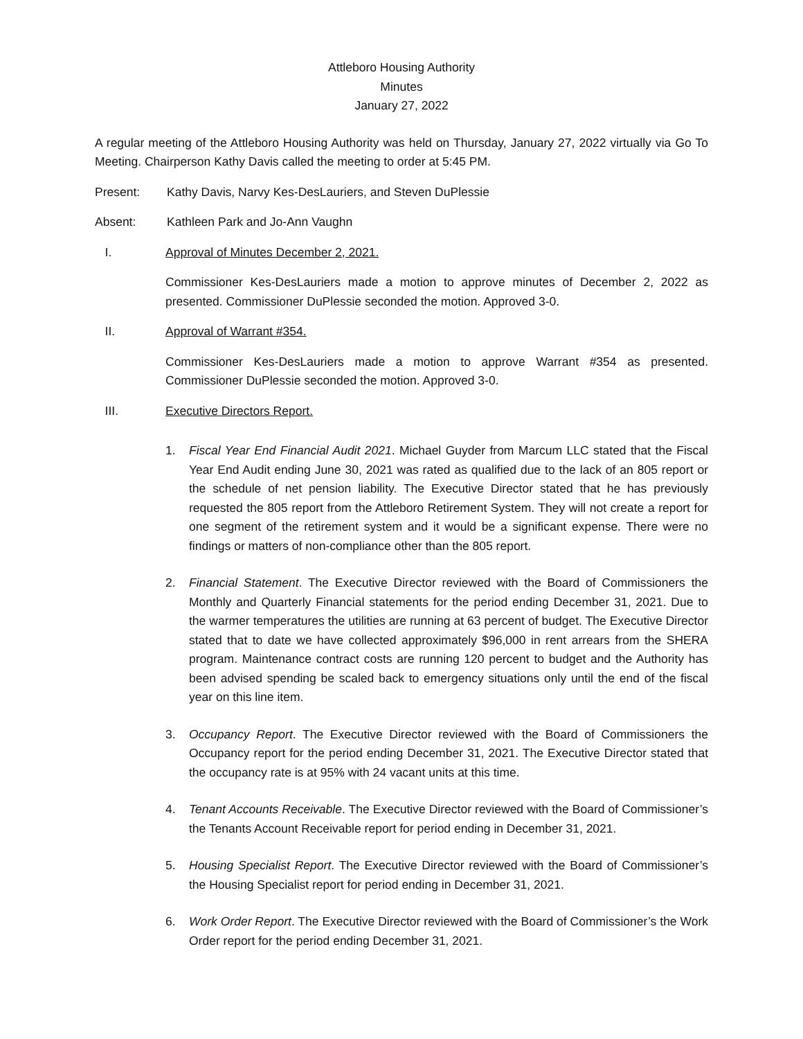Attleboro Housing Authority
Minutes
January 27, 2022
A regular meeting of the Attleboro Housing Authority was held on Thursday, January 27, 2022 virtually via Go To Meeting. Chairperson Kathy Davis called the meeting to order at 5:45 PM.
Present: Kathy Davis, Narvy Kes-DesLauriers, and Steven DuPlessie
Absent: Kathleen Park and Jo-Ann Vaughn
I. Approval of Minutes December 2, 2021.
Commissioner Kes-DesLauriers made a motion to approve minutes of December 2, 2022 as presented. Commissioner DuPlessie seconded the motion. Approved 3-0.
II. Approval of Warrant #354.
Commissioner Kes-DesLauriers made a motion to approve Warrant #354 as presented. Commissioner DuPlessie seconded the motion. Approved 3-0.
III. Executive Directors Report.
1. Fiscal Year End Financial Audit 2021. Michael Guyder from Marcum LLC stated that the Fiscal Year End Audit ending June 30, 2021 was rated as qualified due to the lack of an 805 report or the schedule of net pension liability. The Executive Director stated that he has previously requested the 805 report from the Attleboro Retirement System. They will not create a report for one segment of the retirement system and it would be a significant expense. There were no findings or matters of non-compliance other than the 805 report.
2. Financial Statement. The Executive Director reviewed with the Board of Commissioners the Monthly and Quarterly Financial statements for the period ending December 31, 2021. Due to the warmer temperatures the utilities are running at 63 percent of budget. The Executive Director stated that to date we have collected approximately $96,000 in rent arrears from the SHERA program. Maintenance contract costs are running 120 percent to budget and the Authority has been advised spending be scaled back to emergency situations only until the end of the fiscal year on this line item.
3. Occupancy Report. The Executive Director reviewed with the Board of Commissioners the Occupancy report for the period ending December 31, 2021. The Executive Director stated that the occupancy rate is at 95% with 24 vacant units at this time.
4. Tenant Accounts Receivable. The Executive Director reviewed with the Board of Commissioner’s the Tenants Account Receivable report for period ending in December 31, 2021.
5. Housing Specialist Report. The Executive Director reviewed with the Board of Commissioner’s the Housing Specialist report for period ending in December 31, 2021.
6. Work Order Report. The Executive Director reviewed with the Board of Commissioner’s the Work Order report for the period ending December 31, 2021.